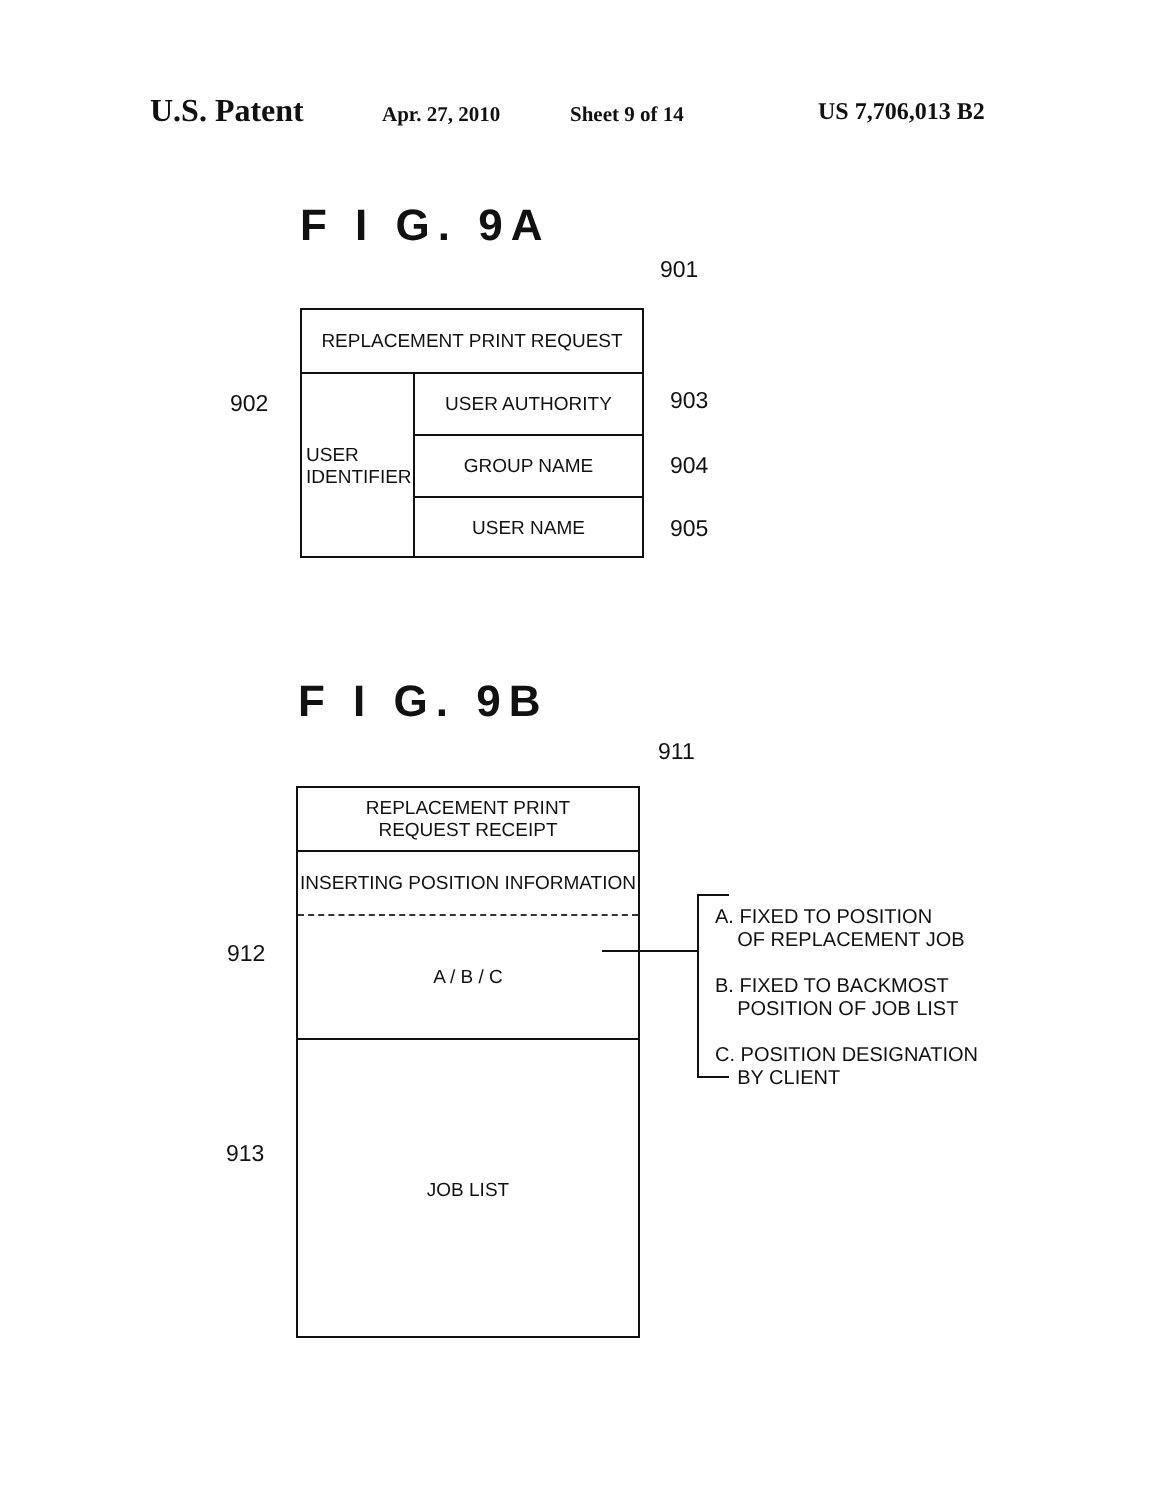U.S. Patent Apr. 27, 2010 Sheet 9 of 14 US 7,706,013 B2
F I G. 9A
901
REPLACEMENT PRINT REQUEST
USER IDENTIFIER
USER AUTHORITY
GROUP NAME
USER NAME
902 903
904
905
F I G. 9B
911
REPLACEMENT PRINT
REQUEST RECEIPT
INSERTING POSITION INFORMATION
A / B / C
JOB LIST
912
913
A. FIXED TO POSITION
OF REPLACEMENT JOB
B. FIXED TO BACKMOST
POSITION OF JOB LIST
C. POSITION DESIGNATION
BY CLIENT